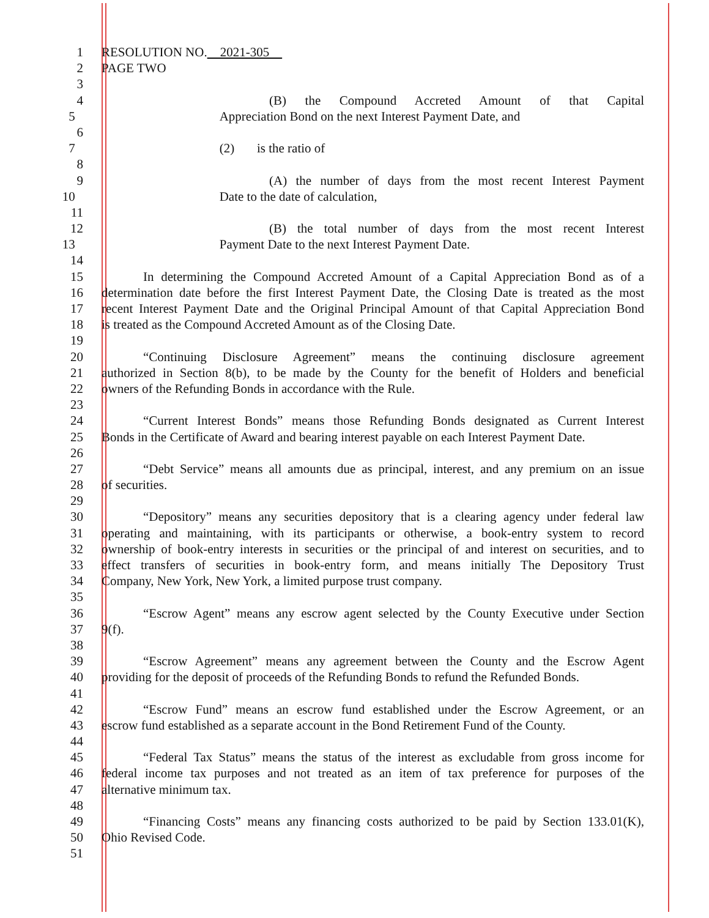1 RESOLUTION NO. 2021-305
2 PAGE TWO
3
4 (B) the Compound Accreted Amount of that Capital
5 Appreciation Bond on the next Interest Payment Date, and
6
7 (2) is the ratio of
8
9 (A) the number of days from the most recent Interest Payment
10 Date to the date of calculation,
11
12 (B) the total number of days from the most recent Interest
13 Payment Date to the next Interest Payment Date.
14
15 In determining the Compound Accreted Amount of a Capital Appreciation Bond as of a
16 determination date before the first Interest Payment Date, the Closing Date is treated as the most
17 recent Interest Payment Date and the Original Principal Amount of that Capital Appreciation Bond
18 is treated as the Compound Accreted Amount as of the Closing Date.
19
20 “Continuing Disclosure Agreement” means the continuing disclosure agreement
21 authorized in Section 8(b), to be made by the County for the benefit of Holders and beneficial
22 owners of the Refunding Bonds in accordance with the Rule.
23
24 “Current Interest Bonds” means those Refunding Bonds designated as Current Interest
25 Bonds in the Certificate of Award and bearing interest payable on each Interest Payment Date.
26
27 “Debt Service” means all amounts due as principal, interest, and any premium on an issue
28 of securities.
29
30 “Depository” means any securities depository that is a clearing agency under federal law
31 operating and maintaining, with its participants or otherwise, a book-entry system to record
32 ownership of book-entry interests in securities or the principal of and interest on securities, and to
33 effect transfers of securities in book-entry form, and means initially The Depository Trust
34 Company, New York, New York, a limited purpose trust company.
35
36 “Escrow Agent” means any escrow agent selected by the County Executive under Section
37 9(f).
38
39 “Escrow Agreement” means any agreement between the County and the Escrow Agent
40 providing for the deposit of proceeds of the Refunding Bonds to refund the Refunded Bonds.
41
42 “Escrow Fund” means an escrow fund established under the Escrow Agreement, or an
43 escrow fund established as a separate account in the Bond Retirement Fund of the County.
44
45 “Federal Tax Status” means the status of the interest as excludable from gross income for
46 federal income tax purposes and not treated as an item of tax preference for purposes of the
47 alternative minimum tax.
48
49 “Financing Costs” means any financing costs authorized to be paid by Section 133.01(K),
50 Ohio Revised Code.
51